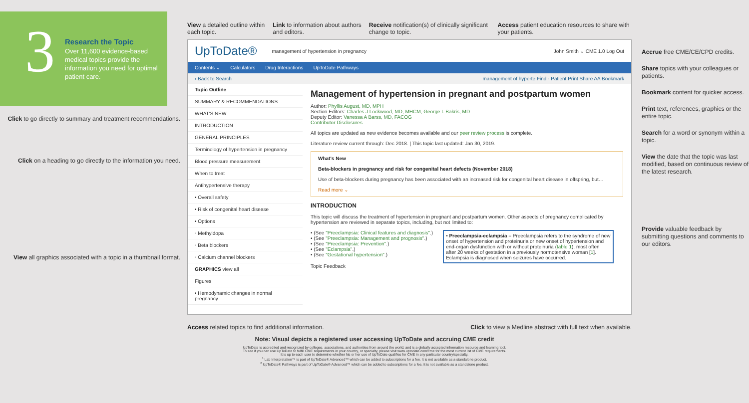3
Research the Topic
Over 11,600 evidence-based medical topics provide the information you need for optimal patient care.
Click to go directly to summary and treatment recommendations.
Click on a heading to go directly to the information you need.
View all graphics associated with a topic in a thumbnail format.
View a detailed outline within each topic. Link to information about authors and editors. Receive notification(s) of clinically significant change to topic. Access patient education resources to share with your patients.
UpToDate® management of hypertension in pregnancy John Smith ⌄ CME 1.0 Log Out
Contents ⌄ Calculators Drug Interactions UpToDate Pathways
‹ Back to Search management of hyperte Find · Patient Print Share AA Bookmark
Topic Outline
SUMMARY & RECOMMENDATIONS
WHAT'S NEW
INTRODUCTION
GENERAL PRINCIPLES
Terminology of hypertension in pregnancy
Blood pressure measurement
When to treat
Antihypertensive therapy
• Overall safety
• Risk of congenital heart disease
• Options
◦ Methyldopa
◦ Beta blockers
◦ Calcium channel blockers
GRAPHICS view all
Figures
• Hemodynamic changes in normal pregnancy
Management of hypertension in pregnant and postpartum women
Author: Phyllis August, MD, MPH
Section Editors: Charles J Lockwood, MD, MHCM, George L Bakris, MD
Deputy Editor: Vanessa A Barss, MD, FACOG
Contributor Disclosures
All topics are updated as new evidence becomes available and our peer review process is complete.
Literature review current through: Dec 2018. | This topic last updated: Jan 30, 2019.
What's New
Beta-blockers in pregnancy and risk for congenital heart defects (November 2018)
Use of beta-blockers during pregnancy has been associated with an increased risk for congenital heart disease in offspring, but…
Read more ⌄
INTRODUCTION
This topic will discuss the treatment of hypertension in pregnant and postpartum women. Other aspects of pregnancy complicated by hypertension are reviewed in separate topics, including, but not limited to:
• (See "Preeclampsia: Clinical features and diagnosis".)
• (See "Preeclampsia: Management and prognosis".)
• (See "Preeclampsia: Prevention".)
• (See "Eclampsia".)
• (See "Gestational hypertension".)
• Preeclampsia-eclampsia – Preeclampsia refers to the syndrome of new onset of hypertension and proteinuria or new onset of hypertension and end-organ dysfunction with or without proteinuria (table 1), most often after 20 weeks of gestation in a previously normotensive woman [1]. Eclampsia is diagnosed when seizures have occurred.
Topic Feedback
Access related topics to find additional information. Click to view a Medline abstract with full text when available.
Accrue free CME/CE/CPD credits.
Share topics with your colleagues or patients.
Bookmark content for quicker access.
Print text, references, graphics or the entire topic.
Search for a word or synonym within a topic.
View the date that the topic was last modified, based on continuous review of the latest research.
Provide valuable feedback by submitting questions and comments to our editors.
Note: Visual depicts a registered user accessing UpToDate and accruing CME credit
UpToDate is accredited and recognized by colleges, associations, and authorities from around the world, and is a globally accepted information resource and learning tool.
To see if you can use UpToDate to fulfill CME requirements in your country, or specialty, please visit www.uptodate.com/cme for the most current list of CME requirements.
It is up to each user to determine whether his or her use of UpToDate qualifies for CME in any particular country/specialty.
<sup>1</sup> Lab Interpretation™ is part of UpToDate® Advanced™ which can be added to subscriptions for a fee. It is not available as a standalone product.
<sup>2</sup> UpToDate® Pathways is part of UpToDate® Advanced™ which can be added to subscriptions for a fee. It is not available as a standalone product.